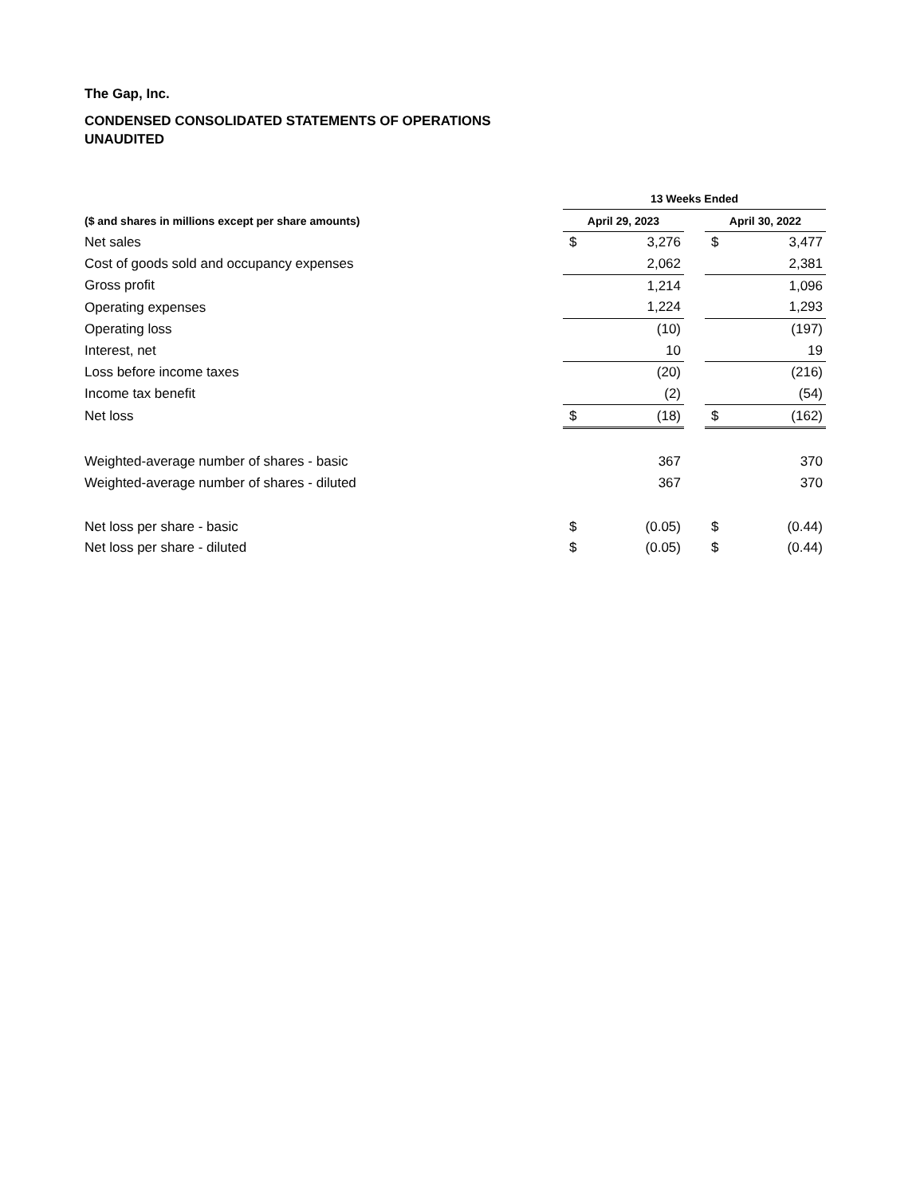The Gap, Inc.
CONDENSED CONSOLIDATED STATEMENTS OF OPERATIONS
UNAUDITED
| | 13 Weeks Ended | | | | |
| --- | --- | --- | --- | --- | --- |
| ($ and shares in millions except per share amounts) | April 29, 2023 | | | April 30, 2022 | |
| Net sales | $ | 3,276 | | $ | 3,477 |
| Cost of goods sold and occupancy expenses | | 2,062 | | | 2,381 |
| Gross profit | | 1,214 | | | 1,096 |
| Operating expenses | | 1,224 | | | 1,293 |
| Operating loss | | (10) | | | (197) |
| Interest, net | | 10 | | | 19 |
| Loss before income taxes | | (20) | | | (216) |
| Income tax benefit | | (2) | | | (54) |
| Net loss | $ | (18) | | $ | (162) |
| Weighted-average number of shares - basic | | 367 | | | 370 |
| Weighted-average number of shares - diluted | | 367 | | | 370 |
| Net loss per share - basic | $ | (0.05) | | $ | (0.44) |
| Net loss per share - diluted | $ | (0.05) | | $ | (0.44) |